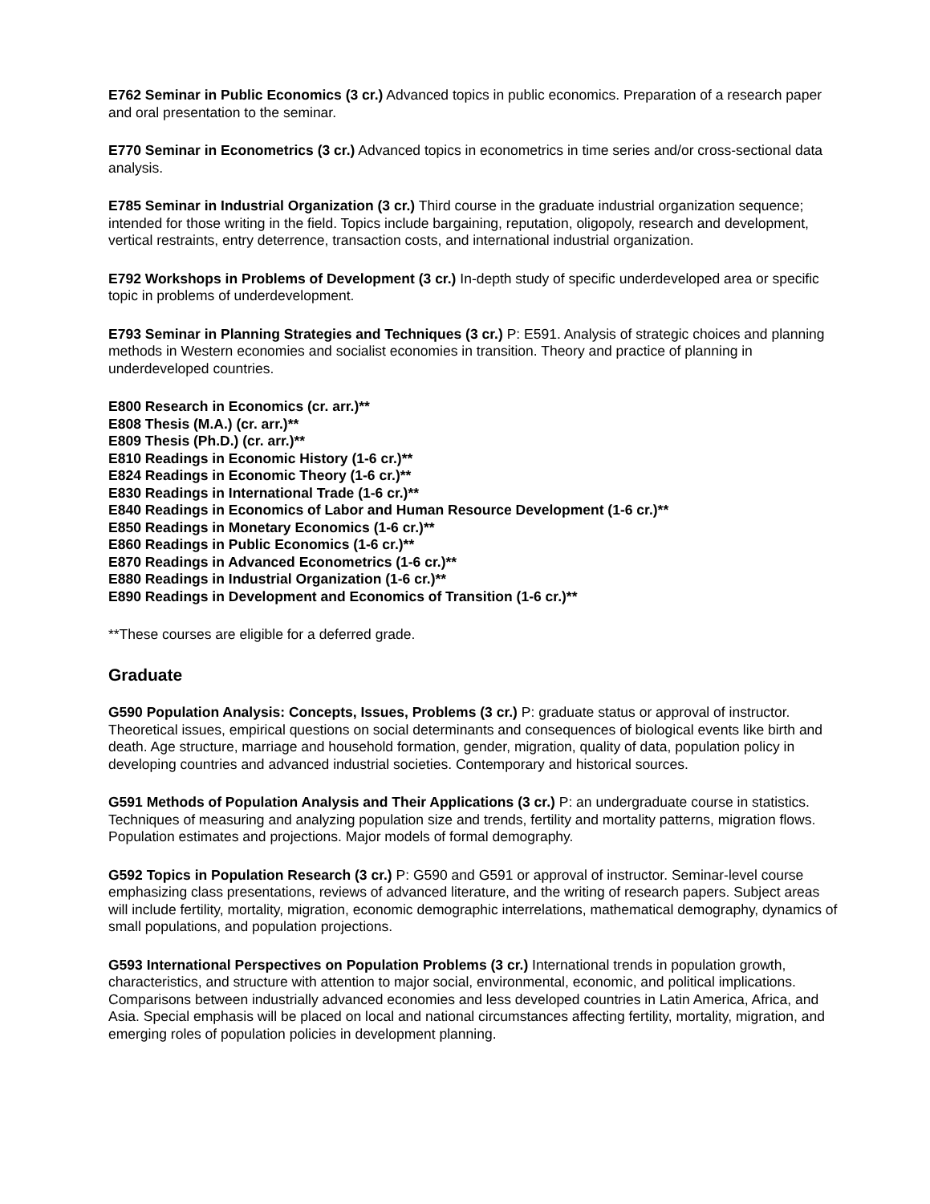E762 Seminar in Public Economics (3 cr.) Advanced topics in public economics. Preparation of a research paper and oral presentation to the seminar.
E770 Seminar in Econometrics (3 cr.) Advanced topics in econometrics in time series and/or cross-sectional data analysis.
E785 Seminar in Industrial Organization (3 cr.) Third course in the graduate industrial organization sequence; intended for those writing in the field. Topics include bargaining, reputation, oligopoly, research and development, vertical restraints, entry deterrence, transaction costs, and international industrial organization.
E792 Workshops in Problems of Development (3 cr.) In-depth study of specific underdeveloped area or specific topic in problems of underdevelopment.
E793 Seminar in Planning Strategies and Techniques (3 cr.) P: E591. Analysis of strategic choices and planning methods in Western economies and socialist economies in transition. Theory and practice of planning in underdeveloped countries.
E800 Research in Economics (cr. arr.)**
E808 Thesis (M.A.) (cr. arr.)**
E809 Thesis (Ph.D.) (cr. arr.)**
E810 Readings in Economic History (1-6 cr.)**
E824 Readings in Economic Theory (1-6 cr.)**
E830 Readings in International Trade (1-6 cr.)**
E840 Readings in Economics of Labor and Human Resource Development (1-6 cr.)**
E850 Readings in Monetary Economics (1-6 cr.)**
E860 Readings in Public Economics (1-6 cr.)**
E870 Readings in Advanced Econometrics (1-6 cr.)**
E880 Readings in Industrial Organization (1-6 cr.)**
E890 Readings in Development and Economics of Transition (1-6 cr.)**
**These courses are eligible for a deferred grade.
Graduate
G590 Population Analysis: Concepts, Issues, Problems (3 cr.) P: graduate status or approval of instructor. Theoretical issues, empirical questions on social determinants and consequences of biological events like birth and death. Age structure, marriage and household formation, gender, migration, quality of data, population policy in developing countries and advanced industrial societies. Contemporary and historical sources.
G591 Methods of Population Analysis and Their Applications (3 cr.) P: an undergraduate course in statistics. Techniques of measuring and analyzing population size and trends, fertility and mortality patterns, migration flows. Population estimates and projections. Major models of formal demography.
G592 Topics in Population Research (3 cr.) P: G590 and G591 or approval of instructor. Seminar-level course emphasizing class presentations, reviews of advanced literature, and the writing of research papers. Subject areas will include fertility, mortality, migration, economic demographic interrelations, mathematical demography, dynamics of small populations, and population projections.
G593 International Perspectives on Population Problems (3 cr.) International trends in population growth, characteristics, and structure with attention to major social, environmental, economic, and political implications. Comparisons between industrially advanced economies and less developed countries in Latin America, Africa, and Asia. Special emphasis will be placed on local and national circumstances affecting fertility, mortality, migration, and emerging roles of population policies in development planning.